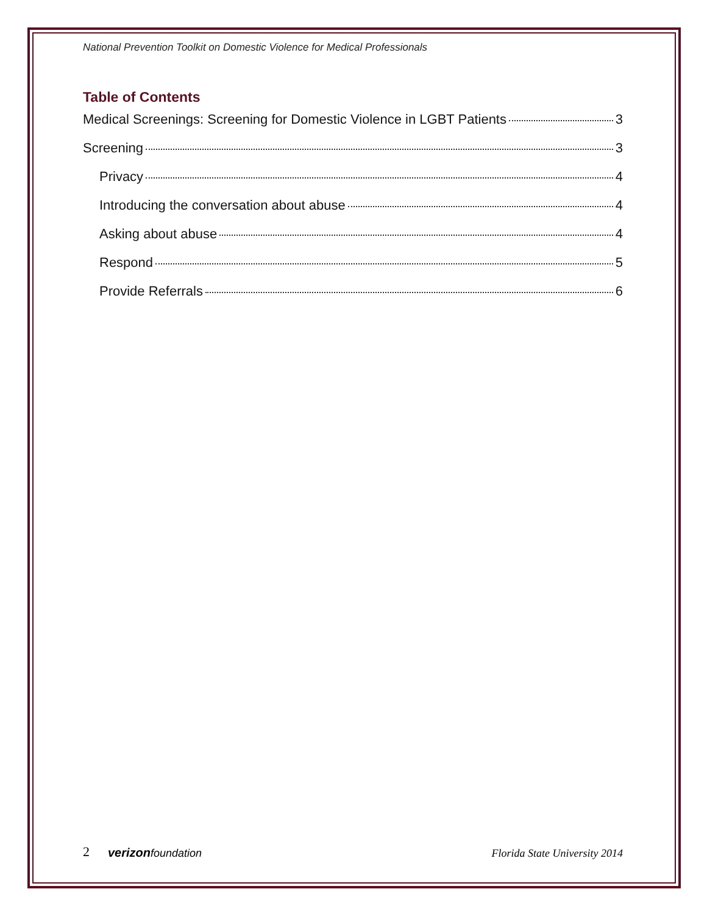National Prevention Toolkit on Domestic Violence for Medical Professionals
Table of Contents
Medical Screenings: Screening for Domestic Violence in LGBT Patients 3
Screening 3
Privacy 4
Introducing the conversation about abuse 4
Asking about abuse 4
Respond 5
Provide Referrals 6
2 verizonfoundation
Florida State University 2014